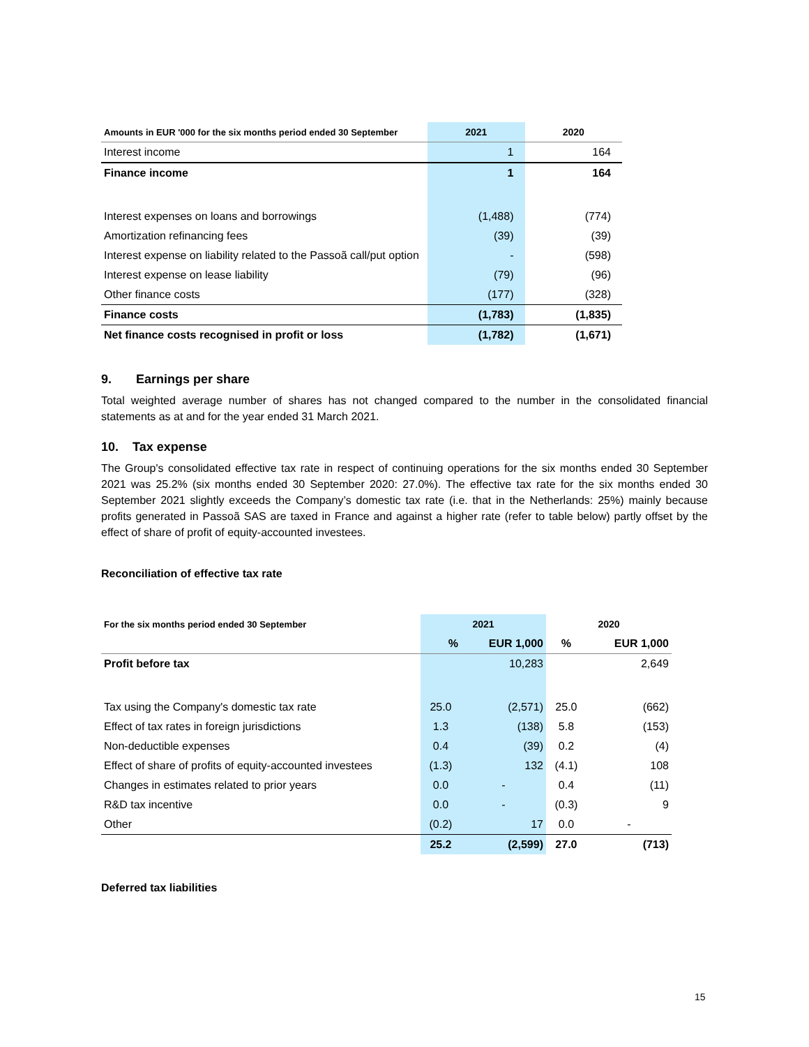| Amounts in EUR '000 for the six months period ended 30 September | 2021 | 2020 |
| --- | --- | --- |
| Interest income | 1 | 164 |
| Finance income | 1 | 164 |
| Interest expenses on loans and borrowings | (1,488) | (774) |
| Amortization refinancing fees | (39) | (39) |
| Interest expense on liability related to the Passoã call/put option | - | (598) |
| Interest expense on lease liability | (79) | (96) |
| Other finance costs | (177) | (328) |
| Finance costs | (1,783) | (1,835) |
| Net finance costs recognised in profit or loss | (1,782) | (1,671) |
9. Earnings per share
Total weighted average number of shares has not changed compared to the number in the consolidated financial statements as at and for the year ended 31 March 2021.
10. Tax expense
The Group's consolidated effective tax rate in respect of continuing operations for the six months ended 30 September 2021 was 25.2% (six months ended 30 September 2020: 27.0%). The effective tax rate for the six months ended 30 September 2021 slightly exceeds the Company’s domestic tax rate (i.e. that in the Netherlands: 25%) mainly because profits generated in Passoã SAS are taxed in France and against a higher rate (refer to table below) partly offset by the effect of share of profit of equity-accounted investees.
Reconciliation of effective tax rate
| For the six months period ended 30 September | 2021 | | 2020 | |
| --- | --- | --- | --- | --- |
| | % | EUR 1,000 | % | EUR 1,000 |
| Profit before tax | | 10,283 | | 2,649 |
| Tax using the Company's domestic tax rate | 25.0 | (2,571) | 25.0 | (662) |
| Effect of tax rates in foreign jurisdictions | 1.3 | (138) | 5.8 | (153) |
| Non-deductible expenses | 0.4 | (39) | 0.2 | (4) |
| Effect of share of profits of equity-accounted investees | (1.3) | 132 | (4.1) | 108 |
| Changes in estimates related to prior years | 0.0 | - | 0.4 | (11) |
| R&D tax incentive | 0.0 | - | (0.3) | 9 |
| Other | (0.2) | 17 | 0.0 | - |
| | 25.2 | (2,599) | 27.0 | (713) |
Deferred tax liabilities
15